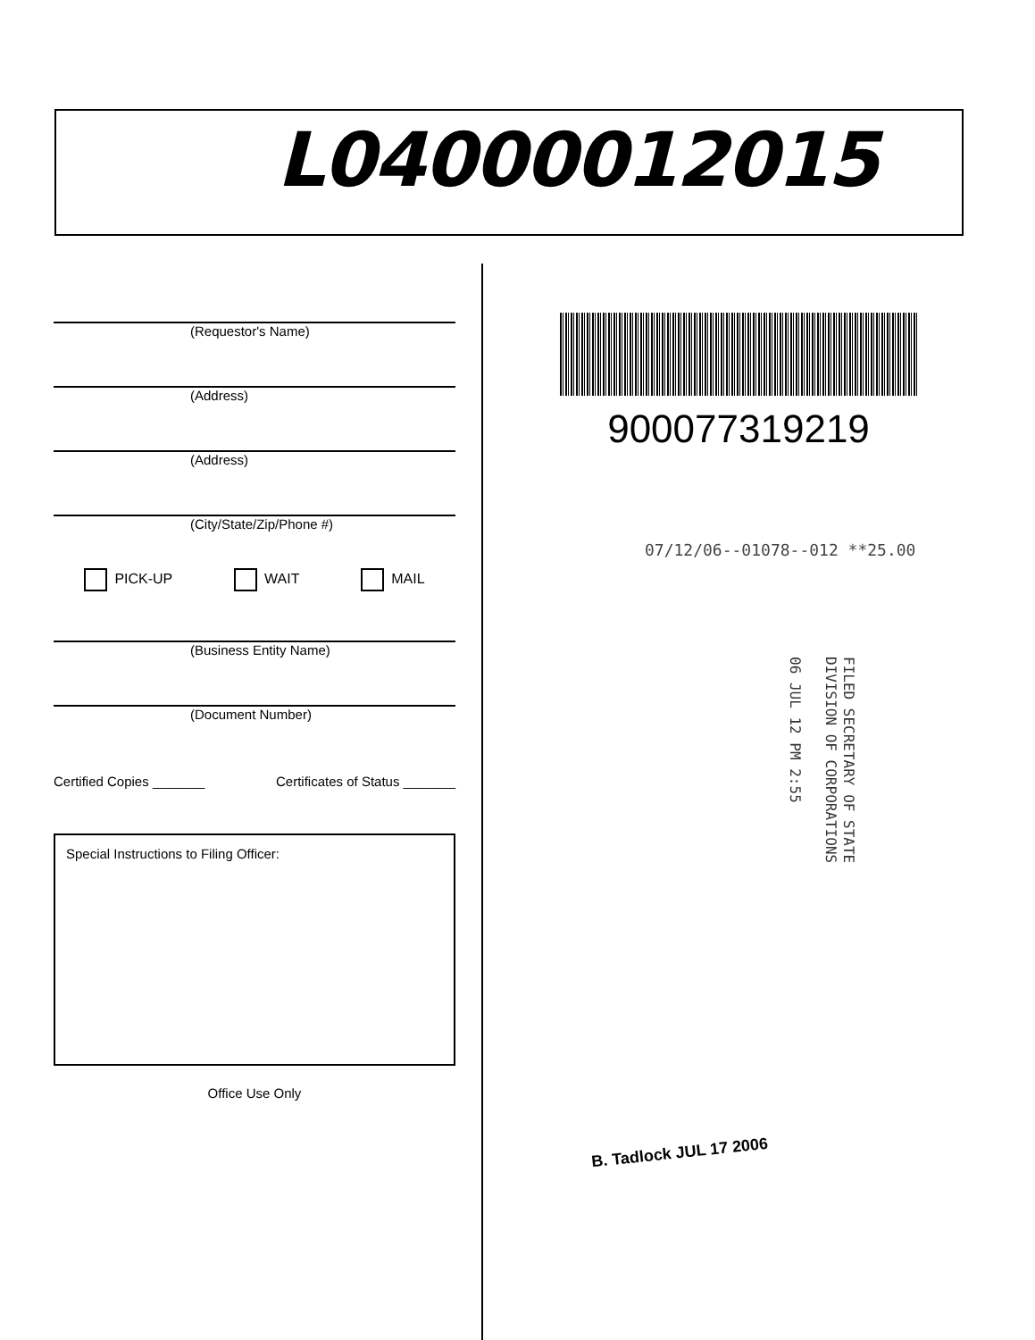L04000012015
(Requestor's Name)
(Address)
(Address)
(City/State/Zip/Phone #)
PICK-UP WAIT MAIL
(Business Entity Name)
(Document Number)
Certified Copies _______ Certificates of Status _______
Special Instructions to Filing Officer:
Office Use Only
900077319219
07/12/06--01078--012 **25.00
FILED SECRETARY OF STATE
DIVISION OF CORPORATIONS
06 JUL 12 PM 2:55
B. Tadlock JUL 17 2006